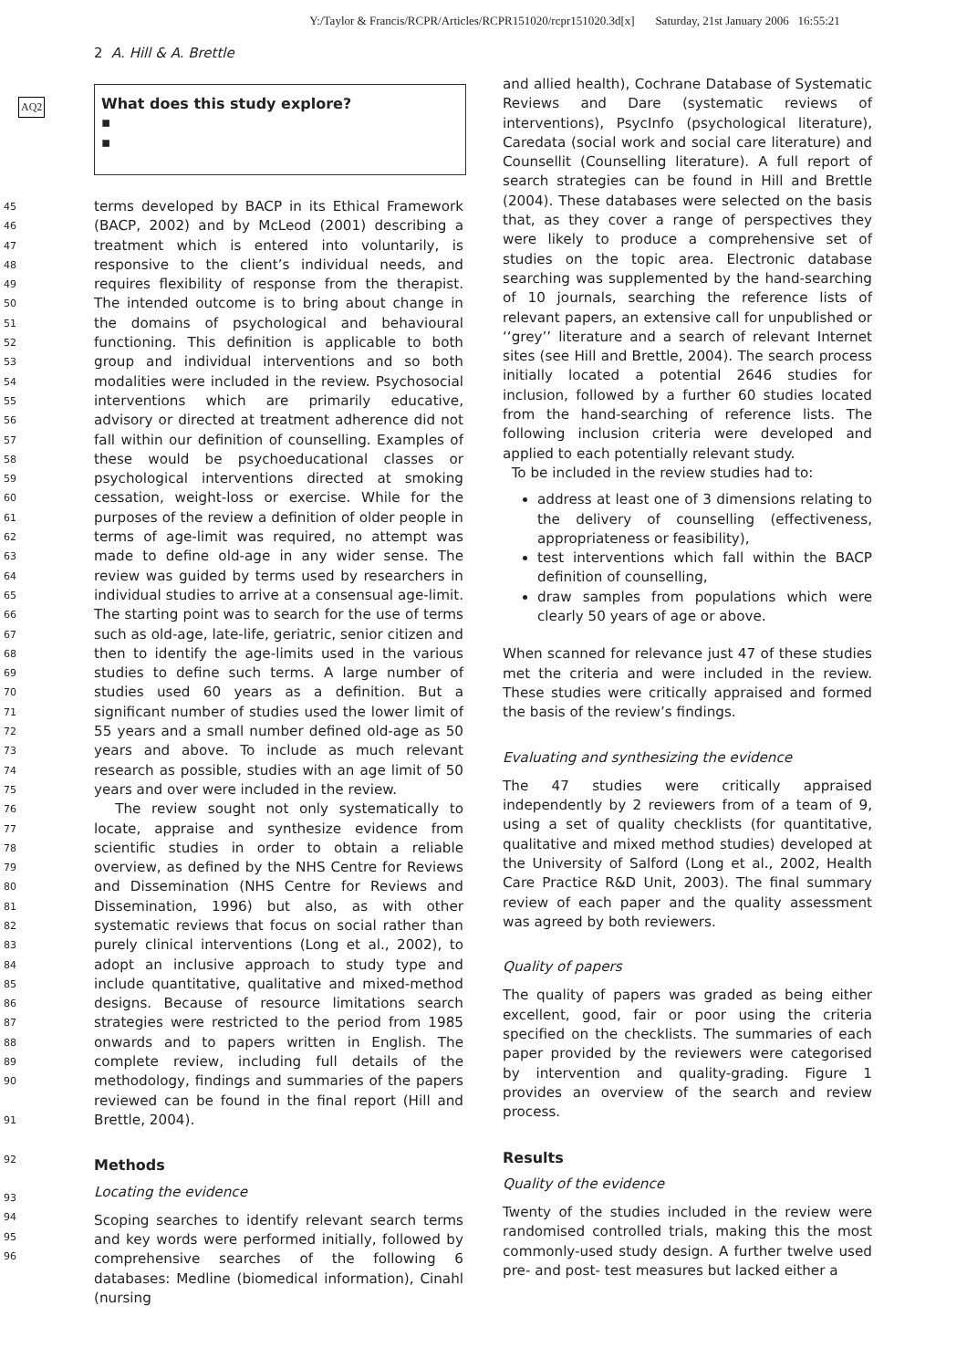Y:/Taylor & Francis/RCPR/Articles/RCPR151020/rcpr151020.3d[x] Saturday, 21st January 2006 16:55:21
2 A. Hill & A. Brettle
AQ2
What does this study explore?
▪
▪
45
46
47
48
49
50
51
52
53
54
55
56
57
58
59
60
61
62
63
64
65
66
67
68
69
70
71
72
73
74
75
76
77
78
79
80
81
82
83
84
85
86
87
88
89
90
91
92
93
94
95
96
terms developed by BACP in its Ethical Framework (BACP, 2002) and by McLeod (2001) describing a treatment which is entered into voluntarily, is responsive to the client’s individual needs, and requires flexibility of response from the therapist. The intended outcome is to bring about change in the domains of psychological and behavioural functioning. This definition is applicable to both group and individual interventions and so both modalities were included in the review. Psychosocial interventions which are primarily educative, advisory or directed at treatment adherence did not fall within our definition of counselling. Examples of these would be psychoeducational classes or psychological interventions directed at smoking cessation, weight-loss or exercise. While for the purposes of the review a definition of older people in terms of age-limit was required, no attempt was made to define old-age in any wider sense. The review was guided by terms used by researchers in individual studies to arrive at a consensual age-limit. The starting point was to search for the use of terms such as old-age, late-life, geriatric, senior citizen and then to identify the age-limits used in the various studies to define such terms. A large number of studies used 60 years as a definition. But a significant number of studies used the lower limit of 55 years and a small number defined old-age as 50 years and above. To include as much relevant research as possible, studies with an age limit of 50 years and over were included in the review.
The review sought not only systematically to locate, appraise and synthesize evidence from scientific studies in order to obtain a reliable overview, as defined by the NHS Centre for Reviews and Dissemination (NHS Centre for Reviews and Dissemination, 1996) but also, as with other systematic reviews that focus on social rather than purely clinical interventions (Long et al., 2002), to adopt an inclusive approach to study type and include quantitative, qualitative and mixed-method designs. Because of resource limitations search strategies were restricted to the period from 1985 onwards and to papers written in English. The complete review, including full details of the methodology, findings and summaries of the papers reviewed can be found in the final report (Hill and Brettle, 2004).
Methods
Locating the evidence
Scoping searches to identify relevant search terms and key words were performed initially, followed by comprehensive searches of the following 6 databases: Medline (biomedical information), Cinahl (nursing
and allied health), Cochrane Database of Systematic Reviews and Dare (systematic reviews of interventions), PsycInfo (psychological literature), Caredata (social work and social care literature) and Counsellit (Counselling literature). A full report of search strategies can be found in Hill and Brettle (2004). These databases were selected on the basis that, as they cover a range of perspectives they were likely to produce a comprehensive set of studies on the topic area. Electronic database searching was supplemented by the hand-searching of 10 journals, searching the reference lists of relevant papers, an extensive call for unpublished or ‘‘grey’’ literature and a search of relevant Internet sites (see Hill and Brettle, 2004). The search process initially located a potential 2646 studies for inclusion, followed by a further 60 studies located from the hand-searching of reference lists. The following inclusion criteria were developed and applied to each potentially relevant study.
To be included in the review studies had to:
address at least one of 3 dimensions relating to the delivery of counselling (effectiveness, appropriateness or feasibility),
test interventions which fall within the BACP definition of counselling,
draw samples from populations which were clearly 50 years of age or above.
When scanned for relevance just 47 of these studies met the criteria and were included in the review. These studies were critically appraised and formed the basis of the review’s findings.
Evaluating and synthesizing the evidence
The 47 studies were critically appraised independently by 2 reviewers from of a team of 9, using a set of quality checklists (for quantitative, qualitative and mixed method studies) developed at the University of Salford (Long et al., 2002, Health Care Practice R&D Unit, 2003). The final summary review of each paper and the quality assessment was agreed by both reviewers.
Quality of papers
The quality of papers was graded as being either excellent, good, fair or poor using the criteria specified on the checklists. The summaries of each paper provided by the reviewers were categorised by intervention and quality-grading. Figure 1 provides an overview of the search and review process.
Results
Quality of the evidence
Twenty of the studies included in the review were randomised controlled trials, making this the most commonly-used study design. A further twelve used pre- and post- test measures but lacked either a